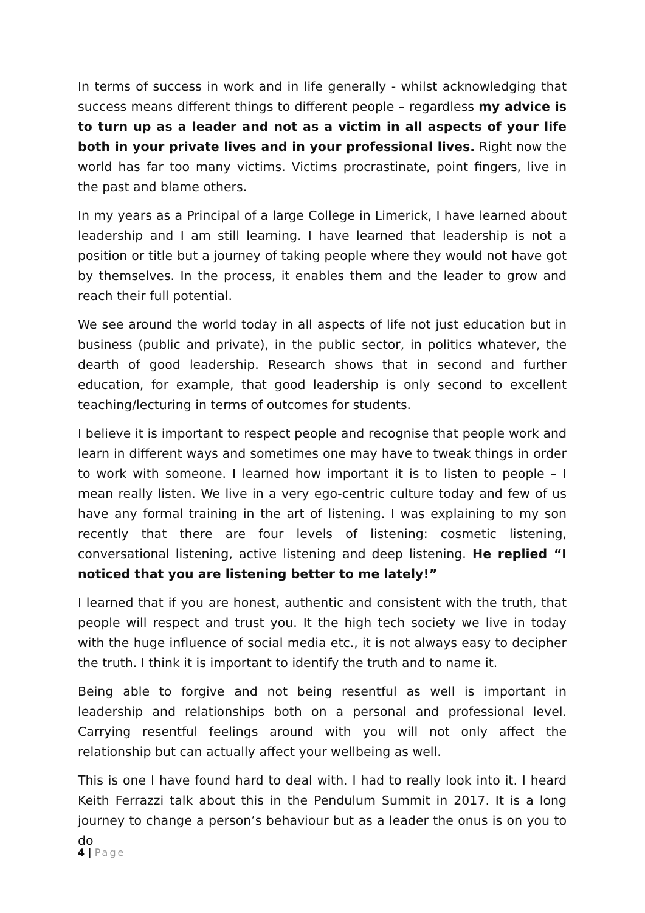In terms of success in work and in life generally - whilst acknowledging that success means different things to different people – regardless my advice is to turn up as a leader and not as a victim in all aspects of your life both in your private lives and in your professional lives. Right now the world has far too many victims. Victims procrastinate, point fingers, live in the past and blame others.
In my years as a Principal of a large College in Limerick, I have learned about leadership and I am still learning. I have learned that leadership is not a position or title but a journey of taking people where they would not have got by themselves. In the process, it enables them and the leader to grow and reach their full potential.
We see around the world today in all aspects of life not just education but in business (public and private), in the public sector, in politics whatever, the dearth of good leadership. Research shows that in second and further education, for example, that good leadership is only second to excellent teaching/lecturing in terms of outcomes for students.
I believe it is important to respect people and recognise that people work and learn in different ways and sometimes one may have to tweak things in order to work with someone. I learned how important it is to listen to people – I mean really listen. We live in a very ego-centric culture today and few of us have any formal training in the art of listening. I was explaining to my son recently that there are four levels of listening: cosmetic listening, conversational listening, active listening and deep listening. He replied “I noticed that you are listening better to me lately!”
I learned that if you are honest, authentic and consistent with the truth, that people will respect and trust you. It the high tech society we live in today with the huge influence of social media etc., it is not always easy to decipher the truth. I think it is important to identify the truth and to name it.
Being able to forgive and not being resentful as well is important in leadership and relationships both on a personal and professional level. Carrying resentful feelings around with you will not only affect the relationship but can actually affect your wellbeing as well.
This is one I have found hard to deal with. I had to really look into it. I heard Keith Ferrazzi talk about this in the Pendulum Summit in 2017. It is a long journey to change a person’s behaviour but as a leader the onus is on you to do
4 | Page